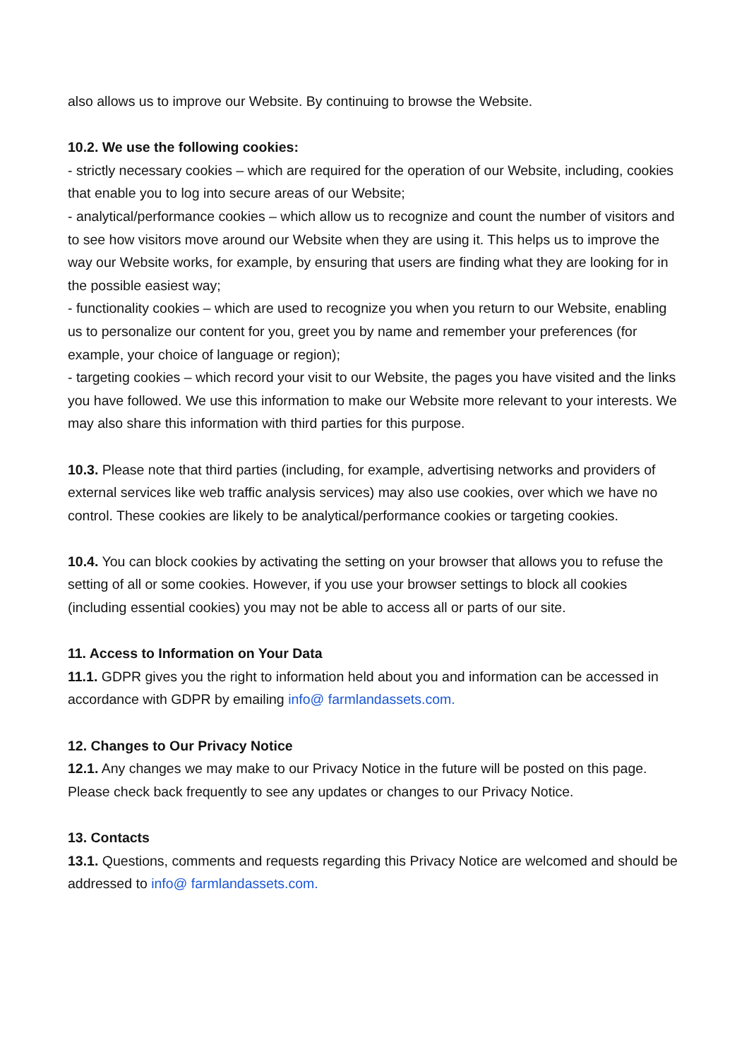also allows us to improve our Website. By continuing to browse the Website.
10.2. We use the following cookies:
- strictly necessary cookies – which are required for the operation of our Website, including, cookies that enable you to log into secure areas of our Website;
- analytical/performance cookies – which allow us to recognize and count the number of visitors and to see how visitors move around our Website when they are using it. This helps us to improve the way our Website works, for example, by ensuring that users are finding what they are looking for in the possible easiest way;
- functionality cookies – which are used to recognize you when you return to our Website, enabling us to personalize our content for you, greet you by name and remember your preferences (for example, your choice of language or region);
- targeting cookies – which record your visit to our Website, the pages you have visited and the links you have followed. We use this information to make our Website more relevant to your interests. We may also share this information with third parties for this purpose.
10.3. Please note that third parties (including, for example, advertising networks and providers of external services like web traffic analysis services) may also use cookies, over which we have no control. These cookies are likely to be analytical/performance cookies or targeting cookies.
10.4. You can block cookies by activating the setting on your browser that allows you to refuse the setting of all or some cookies. However, if you use your browser settings to block all cookies (including essential cookies) you may not be able to access all or parts of our site.
11. Access to Information on Your Data
11.1. GDPR gives you the right to information held about you and information can be accessed in accordance with GDPR by emailing info@ farmlandassets.com.
12. Changes to Our Privacy Notice
12.1. Any changes we may make to our Privacy Notice in the future will be posted on this page. Please check back frequently to see any updates or changes to our Privacy Notice.
13. Contacts
13.1. Questions, comments and requests regarding this Privacy Notice are welcomed and should be addressed to info@ farmlandassets.com.